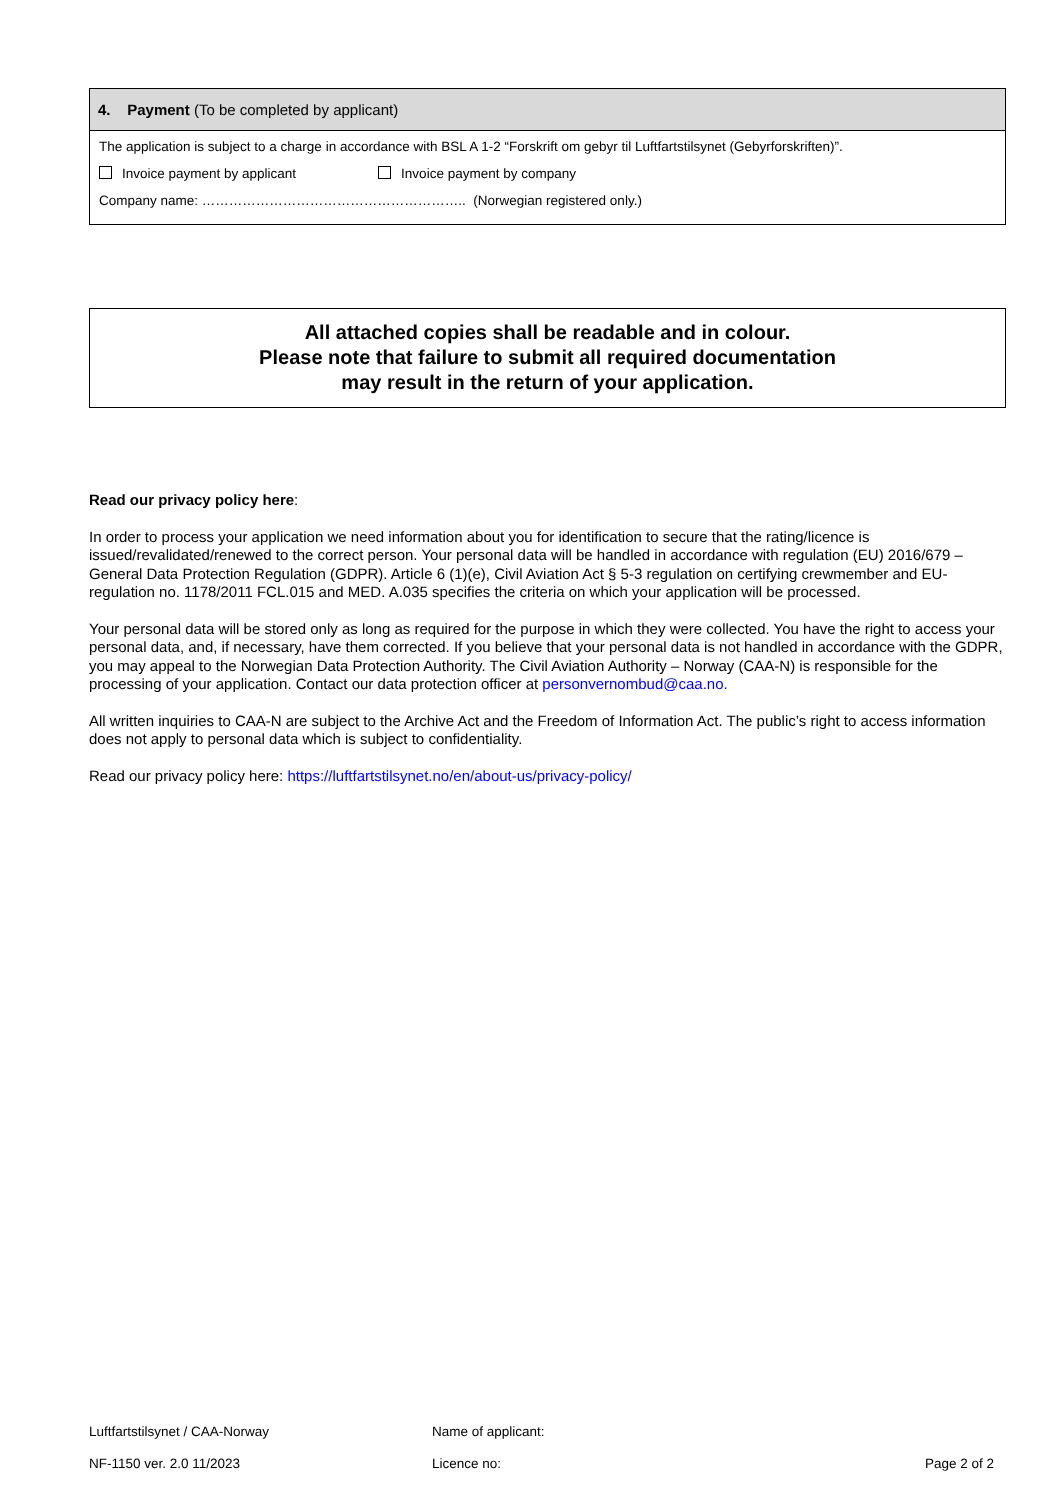| 4. Payment (To be completed by applicant) |
| --- |
| The application is subject to a charge in accordance with BSL A 1-2 “Forskrift om gebyr til Luftfartstilsynet (Gebyrforskriften)”. |
| Invoice payment by applicant Invoice payment by company |
| Company name: ………………………………………………….. (Norwegian registered only.) |
All attached copies shall be readable and in colour.
Please note that failure to submit all required documentation
may result in the return of your application.
Read our privacy policy here:
In order to process your application we need information about you for identification to secure that the rating/licence is issued/revalidated/renewed to the correct person. Your personal data will be handled in accordance with regulation (EU) 2016/679 – General Data Protection Regulation (GDPR). Article 6 (1)(e), Civil Aviation Act § 5-3 regulation on certifying crewmember and EU-regulation no. 1178/2011 FCL.015 and MED. A.035 specifies the criteria on which your application will be processed.
Your personal data will be stored only as long as required for the purpose in which they were collected. You have the right to access your personal data, and, if necessary, have them corrected. If you believe that your personal data is not handled in accordance with the GDPR, you may appeal to the Norwegian Data Protection Authority. The Civil Aviation Authority – Norway (CAA-N) is responsible for the processing of your application. Contact our data protection officer at personvernombud@caa.no.
All written inquiries to CAA-N are subject to the Archive Act and the Freedom of Information Act. The public’s right to access information does not apply to personal data which is subject to confidentiality.
Read our privacy policy here: https://luftfartstilsynet.no/en/about-us/privacy-policy/
Luftfartstilsynet / CAA-Norway Name of applicant:
NF-1150 ver. 2.0 11/2023 Licence no: Page 2 of 2